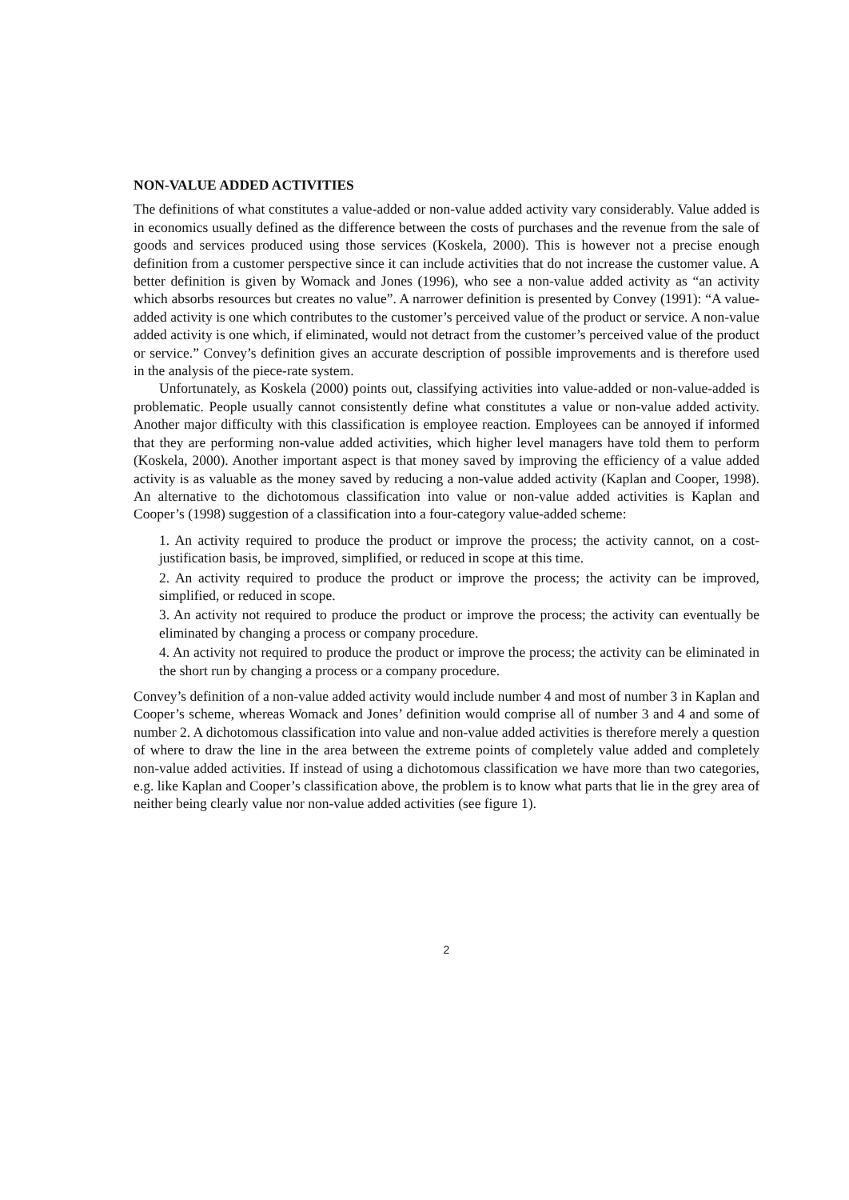NON-VALUE ADDED ACTIVITIES
The definitions of what constitutes a value-added or non-value added activity vary considerably. Value added is in economics usually defined as the difference between the costs of purchases and the revenue from the sale of goods and services produced using those services (Koskela, 2000). This is however not a precise enough definition from a customer perspective since it can include activities that do not increase the customer value. A better definition is given by Womack and Jones (1996), who see a non-value added activity as “an activity which absorbs resources but creates no value”. A narrower definition is presented by Convey (1991): “A value-added activity is one which contributes to the customer’s perceived value of the product or service. A non-value added activity is one which, if eliminated, would not detract from the customer’s perceived value of the product or service.” Convey’s definition gives an accurate description of possible improvements and is therefore used in the analysis of the piece-rate system.
Unfortunately, as Koskela (2000) points out, classifying activities into value-added or non-value-added is problematic. People usually cannot consistently define what constitutes a value or non-value added activity. Another major difficulty with this classification is employee reaction. Employees can be annoyed if informed that they are performing non-value added activities, which higher level managers have told them to perform (Koskela, 2000). Another important aspect is that money saved by improving the efficiency of a value added activity is as valuable as the money saved by reducing a non-value added activity (Kaplan and Cooper, 1998). An alternative to the dichotomous classification into value or non-value added activities is Kaplan and Cooper’s (1998) suggestion of a classification into a four-category value-added scheme:
1. An activity required to produce the product or improve the process; the activity cannot, on a cost-justification basis, be improved, simplified, or reduced in scope at this time.
2. An activity required to produce the product or improve the process; the activity can be improved, simplified, or reduced in scope.
3. An activity not required to produce the product or improve the process; the activity can eventually be eliminated by changing a process or company procedure.
4. An activity not required to produce the product or improve the process; the activity can be eliminated in the short run by changing a process or a company procedure.
Convey’s definition of a non-value added activity would include number 4 and most of number 3 in Kaplan and Cooper’s scheme, whereas Womack and Jones’ definition would comprise all of number 3 and 4 and some of number 2. A dichotomous classification into value and non-value added activities is therefore merely a question of where to draw the line in the area between the extreme points of completely value added and completely non-value added activities. If instead of using a dichotomous classification we have more than two categories, e.g. like Kaplan and Cooper’s classification above, the problem is to know what parts that lie in the grey area of neither being clearly value nor non-value added activities (see figure 1).
2